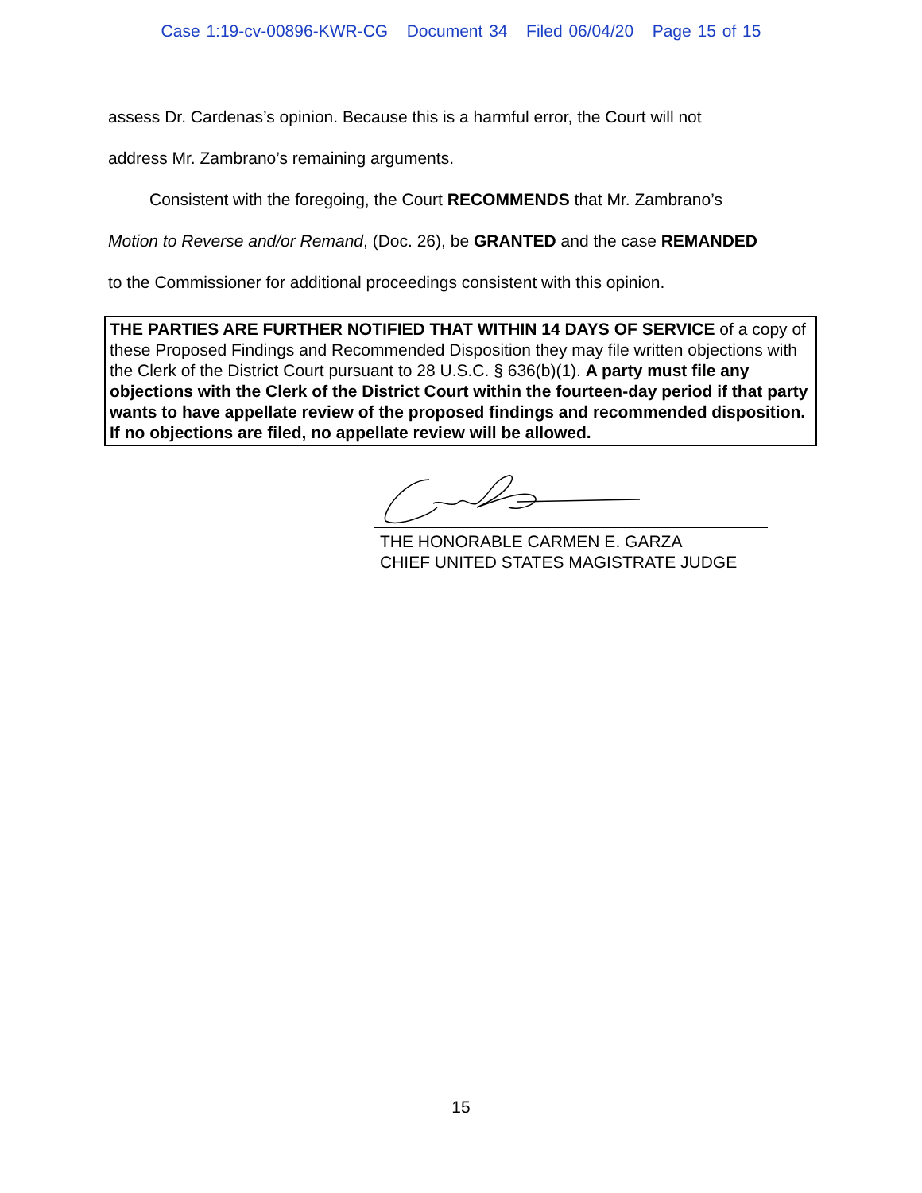Case 1:19-cv-00896-KWR-CG Document 34 Filed 06/04/20 Page 15 of 15
assess Dr. Cardenas’s opinion. Because this is a harmful error, the Court will not
address Mr. Zambrano’s remaining arguments.
Consistent with the foregoing, the Court RECOMMENDS that Mr. Zambrano’s
Motion to Reverse and/or Remand, (Doc. 26), be GRANTED and the case REMANDED
to the Commissioner for additional proceedings consistent with this opinion.
THE PARTIES ARE FURTHER NOTIFIED THAT WITHIN 14 DAYS OF SERVICE of a copy of these Proposed Findings and Recommended Disposition they may file written objections with the Clerk of the District Court pursuant to 28 U.S.C. § 636(b)(1). A party must file any objections with the Clerk of the District Court within the fourteen-day period if that party wants to have appellate review of the proposed findings and recommended disposition. If no objections are filed, no appellate review will be allowed.
THE HONORABLE CARMEN E. GARZA
CHIEF UNITED STATES MAGISTRATE JUDGE
15